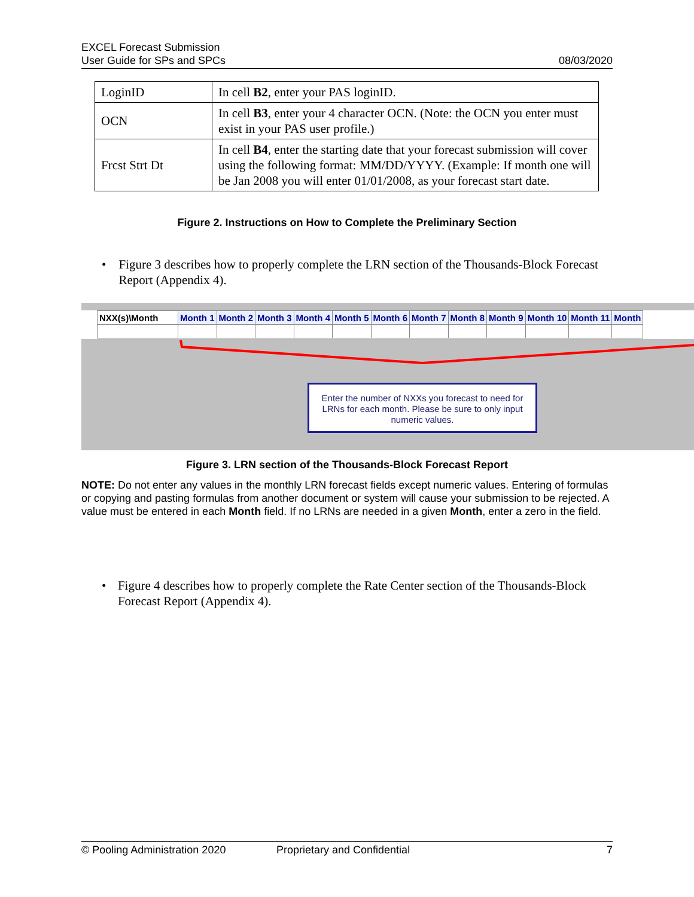EXCEL Forecast Submission
User Guide for SPs and SPCs
08/03/2020
| LoginID | In cell B2 , enter your PAS loginID. |
| OCN | In cell B3 , enter your 4 character OCN. (Note: the OCN you enter must exist in your PAS user profile.) |
| Frcst Strt Dt | In cell B4 , enter the starting date that your forecast submission will cover using the following format: MM/DD/YYYY. (Example: If month one will be Jan 2008 you will enter 01/01/2008, as your forecast start date. |
Figure 2. Instructions on How to Complete the Preliminary Section
• Figure 3 describes how to properly complete the LRN section of the Thousands-Block Forecast Report (Appendix 4).
| | NXX(s)\Month | Month 1 | Month 2 | Month 3 | Month 4 | Month 5 | Month 6 | Month 7 | Month 8 | Month 9 | Month 10 | Month 11 | Month |
Enter the number of NXXs you forecast to need for LRNs for each month. Please be sure to only input numeric values.
Figure 3. LRN section of the Thousands-Block Forecast Report
NOTE: Do not enter any values in the monthly LRN forecast fields except numeric values. Entering of formulas or copying and pasting formulas from another document or system will cause your submission to be rejected. A value must be entered in each Month field. If no LRNs are needed in a given Month, enter a zero in the field.
• Figure 4 describes how to properly complete the Rate Center section of the Thousands-Block Forecast Report (Appendix 4).
© Pooling Administration 2020 Proprietary and Confidential 7